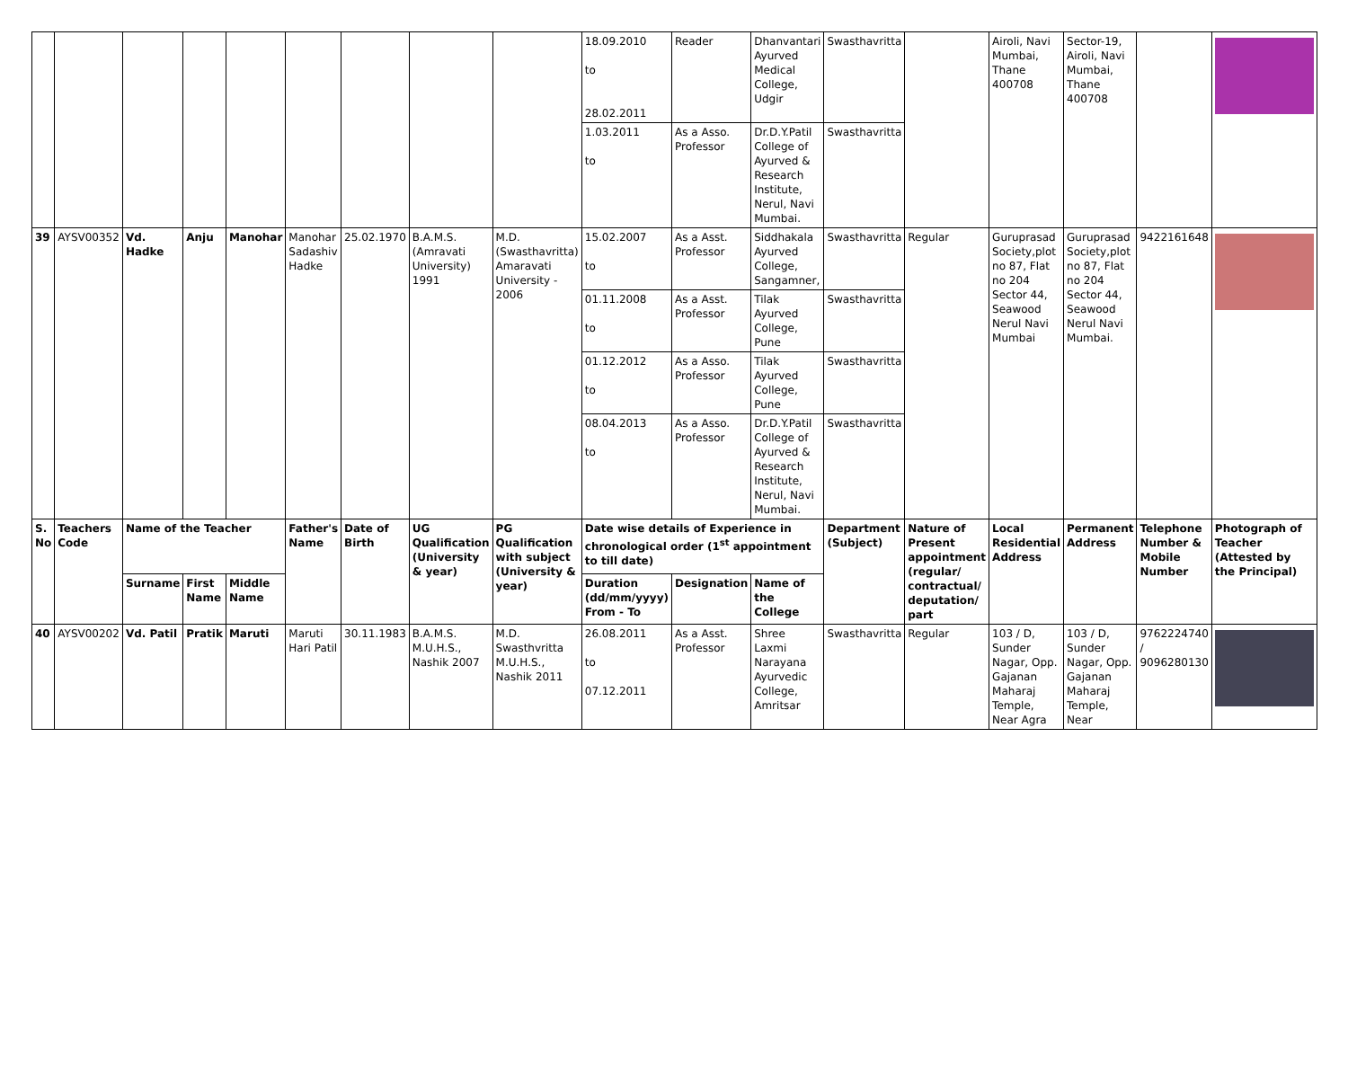| | | | | | | | | | 18.09.2010 to 28.02.2011 | Reader | Dhanvantari Ayurved Medical College, Udgir | Swasthavritta | | Airoli, Navi Mumbai, Thane 400708 | Sector-19, Airoli, Navi Mumbai, Thane 400708 | | |
| | | | | | | | | | 1.03.2011 to | As a Asso. Professor | Dr.D.Y.Patil College of Ayurved & Research Institute, Nerul, Navi Mumbai. | Swasthavritta | | | | | |
| 39 | AYSV00352 | Vd. Hadke | Anju | Manohar | Manohar Sadashiv Hadke | 25.02.1970 | B.A.M.S. (Amravati University) 1991 | M.D. (Swasthavritta) Amaravati University - 2006 | 15.02.2007 to | As a Asst. Professor | Siddhakala Ayurved College, Sangamner, | Swasthavritta | Regular | Guruprasad Society,plot no 87, Flat no 204 Sector 44, Seawood Nerul Navi Mumbai | Guruprasad Society,plot no 87, Flat no 204 Sector 44, Seawood Nerul Navi Mumbai. | 9422161648 | |
| | | | | | | | | | 01.11.2008 to | As a Asst. Professor | Tilak Ayurved College, Pune | Swasthavritta | | | | | |
| | | | | | | | | | 01.12.2012 to | As a Asso. Professor | Tilak Ayurved College, Pune | Swasthavritta | | | | | |
| | | | | | | | | | 08.04.2013 to | As a Asso. Professor | Dr.D.Y.Patil College of Ayurved & Research Institute, Nerul, Navi Mumbai. | Swasthavritta | | | | | |
| S. No | Teachers Code | Name of the Teacher | | | Father's Name | Date of Birth | UG Qualification (University & year) | PG Qualification with subject (University & year) | Date wise details of Experience in chronological order (1<sup>st</sup> appointment to till date) | | | Department (Subject) | Nature of Present appointment (regular/ contractual/ deputation/ part | Local Residential Address | Permanent Address | Telephone Number & Mobile Number | Photograph of Teacher (Attested by the Principal) |
| | | Surname | First Name | Middle Name | | | | | Duration (dd/mm/yyyy) From - To | Designation | Name of the College | | | | | | |
| 40 | AYSV00202 | Vd. Patil | Pratik | Maruti | Maruti Hari Patil | 30.11.1983 | B.A.M.S. M.U.H.S., Nashik 2007 | M.D. Swasthvritta M.U.H.S., Nashik 2011 | 26.08.2011 to 07.12.2011 | As a Asst. Professor | Shree Laxmi Narayana Ayurvedic College, Amritsar | Swasthavritta | Regular | 103 / D, Sunder Nagar, Opp. Gajanan Maharaj Temple, Near Agra | 103 / D, Sunder Nagar, Opp. Gajanan Maharaj Temple, Near | 9762224740 / 9096280130 | |